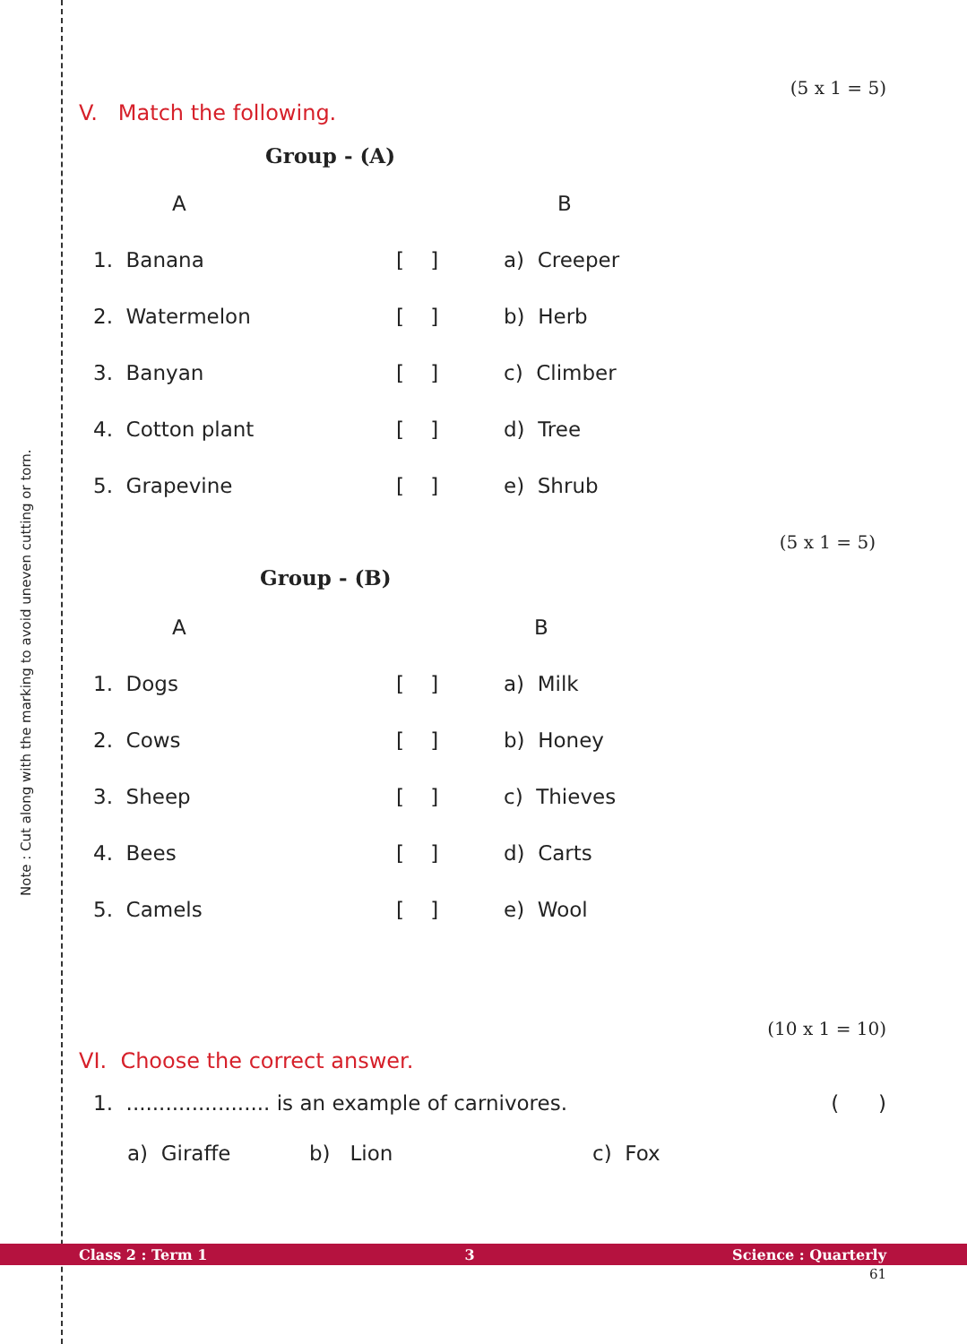Note : Cut along with the marking to avoid uneven cutting or torn.
(5 x 1 = 5)
V. Match the following.
Group - (A)
| A | | B |
| --- | --- | --- |
| 1. Banana | [ ] | a) Creeper |
| 2. Watermelon | [ ] | b) Herb |
| 3. Banyan | [ ] | c) Climber |
| 4. Cotton plant | [ ] | d) Tree |
| 5. Grapevine | [ ] | e) Shrub |
(5 x 1 = 5)
Group - (B)
| A | | B |
| --- | --- | --- |
| 1. Dogs | [ ] | a) Milk |
| 2. Cows | [ ] | b) Honey |
| 3. Sheep | [ ] | c) Thieves |
| 4. Bees | [ ] | d) Carts |
| 5. Camels | [ ] | e) Wool |
(10 x 1 = 10)
VI. Choose the correct answer.
1. ...................... is an example of carnivores. ( )
a) Giraffe b) Lion c) Fox
Class 2 : Term 1 3 Science : Quarterly
61